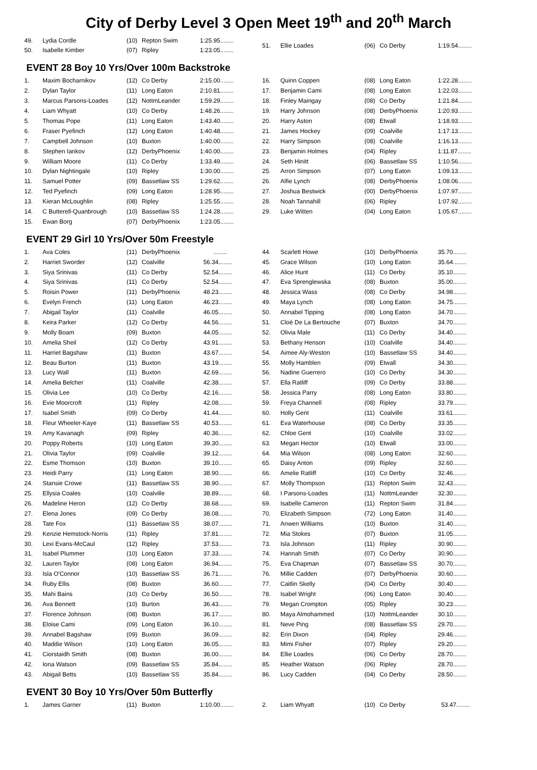City of Derby Level 3 Open Meet 19<sup>th</sup> and 20<sup>th</sup> March
| 49. | Lydia Cordle | (10) | Repton Swim | 1:25.95........ |
| 50. | Isabelle Kimber | (07) | Ripley | 1:23.05........ |
| 51. | Ellie Loades | (06) | Co Derby | 1:19.54........ |
EVENT 28 Boy 10 Yrs/Over 100m Backstroke
| 1. | Maxim Bocharnikov | (12) | Co Derby | 2:15.00........ |
| 2. | Dylan Taylor | (11) | Long Eaton | 2:10.81........ |
| 3. | Marcus Parsons-Loades | (12) | NottmLeander | 1:59.29........ |
| 4. | Liam Whyatt | (10) | Co Derby | 1:48.26........ |
| 5. | Thomas Pope | (11) | Long Eaton | 1:43.40........ |
| 6. | Fraser Pyefinch | (12) | Long Eaton | 1:40.48........ |
| 7. | Campbell Johnson | (10) | Buxton | 1:40.00........ |
| 8. | Stephen Iankov | (12) | DerbyPhoenix | 1:40.00........ |
| 9. | William Moore | (11) | Co Derby | 1:33.49........ |
| 10. | Dylan Nightingale | (10) | Ripley | 1:30.00........ |
| 11. | Samuel Potter | (09) | Bassetlaw SS | 1:29.62........ |
| 12. | Ted Pyefinch | (09) | Long Eaton | 1:28.95........ |
| 13. | Kieran McLoughlin | (08) | Ripley | 1:25.55........ |
| 14. | C Butterell-Quanbrough | (10) | Bassetlaw SS | 1:24.28........ |
| 15. | Ewan Borg | (07) | DerbyPhoenix | 1:23.05........ |
| 16. | Quinn Coppen | (08) | Long Eaton | 1:22.28........ |
| 17. | Benjamin Cami | (08) | Long Eaton | 1:22.03........ |
| 18. | Finley Maingay | (08) | Co Derby | 1:21.84........ |
| 19. | Harry Johnson | (08) | DerbyPhoenix | 1:20.93........ |
| 20. | Harry Aston | (08) | Etwall | 1:18.93........ |
| 21. | James Hockey | (09) | Coalville | 1:17.13........ |
| 22. | Harry Simpson | (08) | Coalville | 1:16.13........ |
| 23. | Benjamin Holmes | (04) | Ripley | 1:11.87........ |
| 24. | Seth Hinitt | (06) | Bassetlaw SS | 1:10.56........ |
| 25. | Arron Simpson | (07) | Long Eaton | 1:09.13........ |
| 26. | Alfie Lynch | (08) | DerbyPhoenix | 1:08.06........ |
| 27. | Joshua Bestwick | (00) | DerbyPhoenix | 1:07.97........ |
| 28. | Noah Tannahill | (06) | Ripley | 1:07.92........ |
| 29. | Luke Witten | (04) | Long Eaton | 1:05.67........ |
EVENT 29 Girl 10 Yrs/Over 50m Freestyle
| 1. | Ava Coles | (11) | DerbyPhoenix | ........ |
| 2. | Harriet Sworder | (12) | Coalville | 56.34........ |
| 3. | Siya Srinivas | (11) | Co Derby | 52.54........ |
| 4. | Siya Srinivas | (11) | Co Derby | 52.54........ |
| 5. | Roisin Power | (11) | DerbyPhoenix | 48.23........ |
| 6. | Evelyn French | (11) | Long Eaton | 46.23........ |
| 7. | Abigail Taylor | (11) | Coalville | 46.05........ |
| 8. | Keira Parker | (12) | Co Derby | 44.56........ |
| 9. | Molly Boam | (09) | Buxton | 44.05........ |
| 10. | Amelia Sheil | (12) | Co Derby | 43.91........ |
| 11. | Harriet Bagshaw | (11) | Buxton | 43.67........ |
| 12. | Beau Burton | (11) | Buxton | 43.19........ |
| 13. | Lucy Wall | (11) | Buxton | 42.69........ |
| 14. | Amelia Belcher | (11) | Coalville | 42.38........ |
| 15. | Olivia Lee | (10) | Co Derby | 42.16........ |
| 16. | Evie Moorcroft | (11) | Ripley | 42.08........ |
| 17. | Isabel Smith | (09) | Co Derby | 41.44........ |
| 18. | Fleur Wheeler-Kaye | (11) | Bassetlaw SS | 40.53........ |
| 19. | Amy Kavanagh | (09) | Ripley | 40.36........ |
| 20. | Poppy Roberts | (10) | Long Eaton | 39.30........ |
| 21. | Olivia Taylor | (09) | Coalville | 39.12........ |
| 22. | Esme Thomson | (10) | Buxton | 39.10........ |
| 23. | Heidi Parry | (11) | Long Eaton | 38.90........ |
| 24. | Stansie Crowe | (11) | Bassetlaw SS | 38.90........ |
| 25. | Ellysia Coales | (10) | Coalville | 38.89........ |
| 26. | Madeline Heron | (12) | Co Derby | 38.68........ |
| 27. | Elena Jones | (09) | Co Derby | 38.08........ |
| 28. | Tate Fox | (11) | Bassetlaw SS | 38.07........ |
| 29. | Kenzie Hemstock-Norris | (11) | Ripley | 37.81........ |
| 30. | Lexi Evans-McCaul | (12) | Ripley | 37.53........ |
| 31. | Isabel Plummer | (10) | Long Eaton | 37.33........ |
| 32. | Lauren Taylor | (08) | Long Eaton | 36.94........ |
| 33. | Isla O'Connor | (10) | Bassetlaw SS | 36.71........ |
| 34. | Ruby Ellis | (08) | Buxton | 36.60........ |
| 35. | Mahi Bains | (10) | Co Derby | 36.50........ |
| 36. | Ava Bennett | (10) | Burton | 36.43........ |
| 37. | Florence Johnson | (08) | Buxton | 36.17........ |
| 38. | Eloise Cami | (09) | Long Eaton | 36.10........ |
| 39. | Annabel Bagshaw | (09) | Buxton | 36.09........ |
| 40. | Maddie Wilson | (10) | Long Eaton | 36.05........ |
| 41. | Ciorstaidh Smith | (08) | Buxton | 36.00........ |
| 42. | Iona Watson | (09) | Bassetlaw SS | 35.84........ |
| 43. | Abigail Betts | (10) | Bassetlaw SS | 35.84........ |
| 44. | Scarlett Howe | (10) | DerbyPhoenix | 35.70........ |
| 45. | Grace Wilson | (10) | Long Eaton | 35.64........ |
| 46. | Alice Hunt | (11) | Co Derby | 35.10........ |
| 47. | Eva Sprenglewska | (08) | Buxton | 35.00........ |
| 48. | Jessica Wass | (08) | Co Derby | 34.98........ |
| 49. | Maya Lynch | (08) | Long Eaton | 34.75........ |
| 50. | Annabel Tipping | (08) | Long Eaton | 34.70........ |
| 51. | Cloé De La Bertouche | (07) | Buxton | 34.70........ |
| 52. | Olivia Male | (11) | Co Derby | 34.40........ |
| 53. | Bethany Henson | (10) | Coalville | 34.40........ |
| 54. | Aimee Aly-Weston | (10) | Bassetlaw SS | 34.40........ |
| 55. | Molly Hamblen | (09) | Etwall | 34.30........ |
| 56. | Nadine Guerrero | (10) | Co Derby | 34.30........ |
| 57. | Ella Ratliff | (09) | Co Derby | 33.88........ |
| 58. | Jessica Parry | (08) | Long Eaton | 33.80........ |
| 59. | Freya Channell | (08) | Ripley | 33.79........ |
| 60. | Holly Gent | (11) | Coalville | 33.61........ |
| 61. | Eva Waterhouse | (08) | Co Derby | 33.35........ |
| 62. | Chloe Gent | (10) | Coalville | 33.02........ |
| 63. | Megan Hector | (10) | Etwall | 33.00........ |
| 64. | Mia Wilson | (08) | Long Eaton | 32.60........ |
| 65. | Daisy Anton | (09) | Ripley | 32.60........ |
| 66. | Amelie Ratliff | (10) | Co Derby | 32.46........ |
| 67. | Molly Thompson | (11) | Repton Swim | 32.43........ |
| 68. | I Parsons-Loades | (11) | NottmLeander | 32.30........ |
| 69. | Isabelle Cameron | (11) | Repton Swim | 31.84........ |
| 70. | Elizabeth Simpson | (72) | Long Eaton | 31.40........ |
| 71. | Anwen Williams | (10) | Buxton | 31.40........ |
| 72. | Mia Stokes | (07) | Buxton | 31.05........ |
| 73. | Isla Johnson | (11) | Ripley | 30.90........ |
| 74. | Hannah Smith | (07) | Co Derby | 30.90........ |
| 75. | Eva Chapman | (07) | Bassetlaw SS | 30.70........ |
| 76. | Millie Cadden | (07) | DerbyPhoenix | 30.60........ |
| 77. | Caitlin Skelly | (04) | Co Derby | 30.40........ |
| 78. | Isabel Wright | (06) | Long Eaton | 30.40........ |
| 79. | Megan Crompton | (05) | Ripley | 30.23........ |
| 80. | Maya Almohammed | (10) | NottmLeander | 30.10........ |
| 81. | Neve Ping | (08) | Bassetlaw SS | 29.70........ |
| 82. | Erin Dixon | (04) | Ripley | 29.46........ |
| 83. | Mimi Fisher | (07) | Ripley | 29.20........ |
| 84. | Ellie Loades | (06) | Co Derby | 28.70........ |
| 85. | Heather Watson | (06) | Ripley | 28.70........ |
| 86. | Lucy Cadden | (04) | Co Derby | 28.50........ |
EVENT 30 Boy 10 Yrs/Over 50m Butterfly
| 1. | James Garner | (11) | Buxton | 1:10.00........ |
| 2. | Liam Whyatt | (10) | Co Derby | 53.47........ |